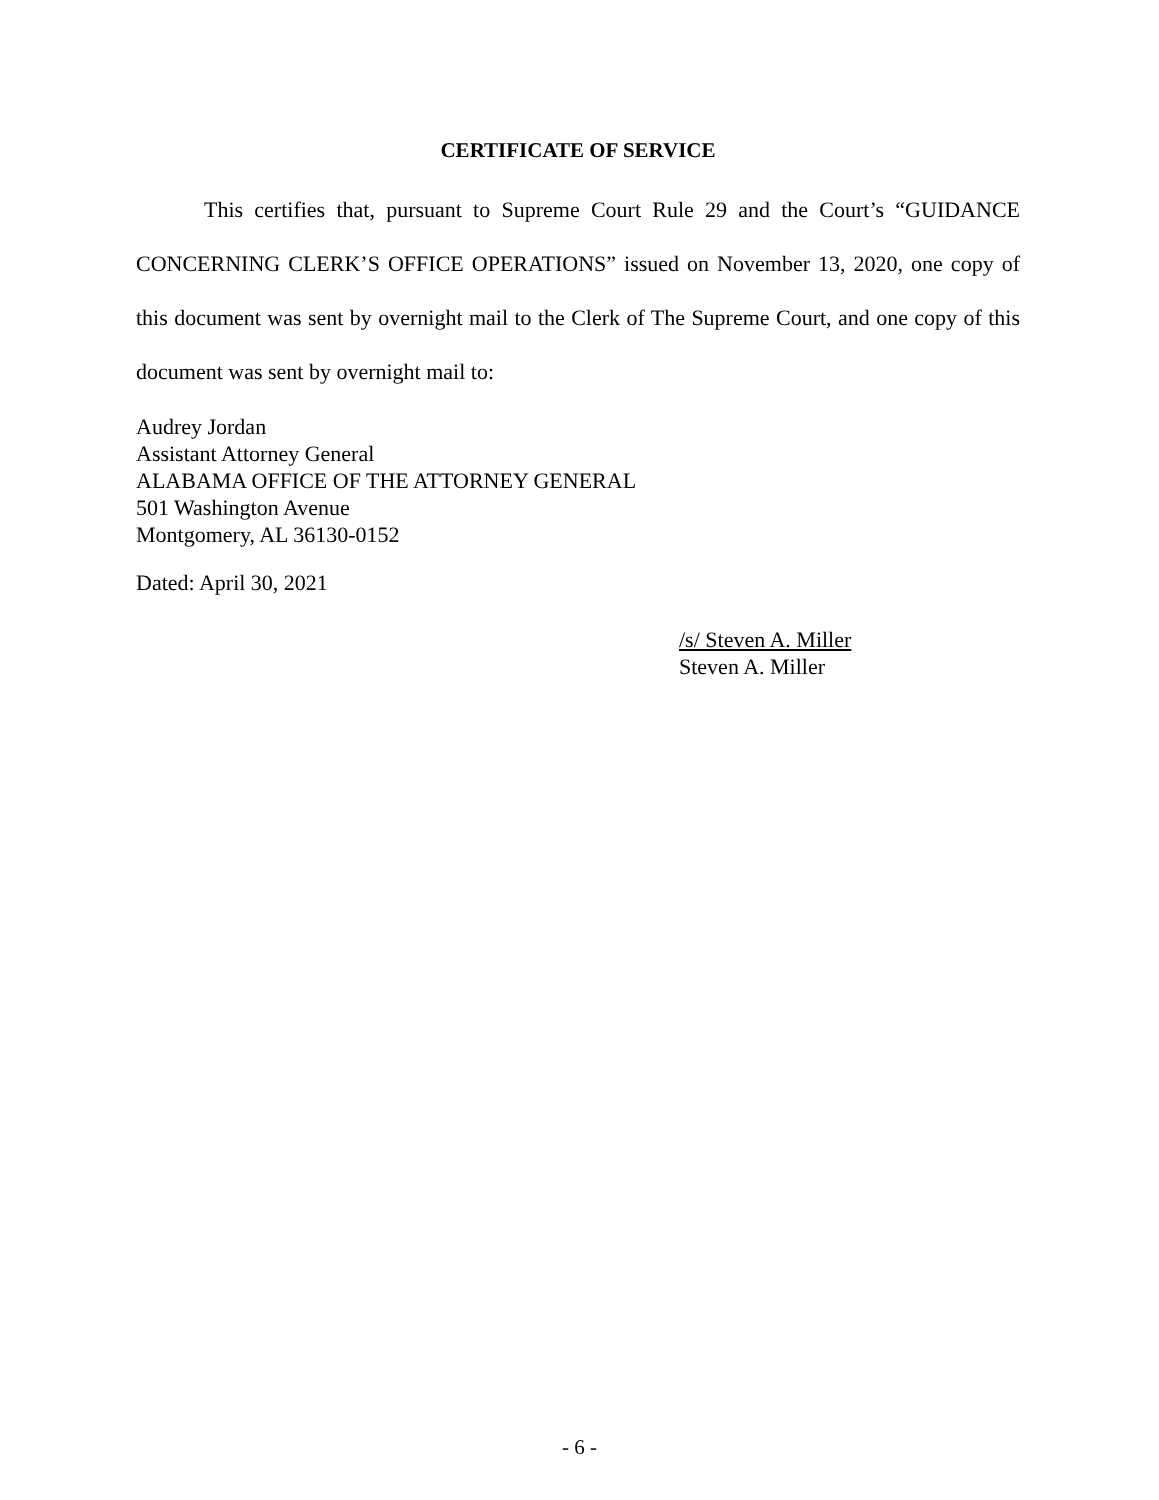CERTIFICATE OF SERVICE
This certifies that, pursuant to Supreme Court Rule 29 and the Court’s “GUIDANCE CONCERNING CLERK’S OFFICE OPERATIONS” issued on November 13, 2020, one copy of this document was sent by overnight mail to the Clerk of The Supreme Court, and one copy of this document was sent by overnight mail to:
Audrey Jordan
Assistant Attorney General
ALABAMA OFFICE OF THE ATTORNEY GENERAL
501 Washington Avenue
Montgomery, AL 36130-0152
Dated: April 30, 2021
/s/ Steven A. Miller
Steven A. Miller
- 6 -